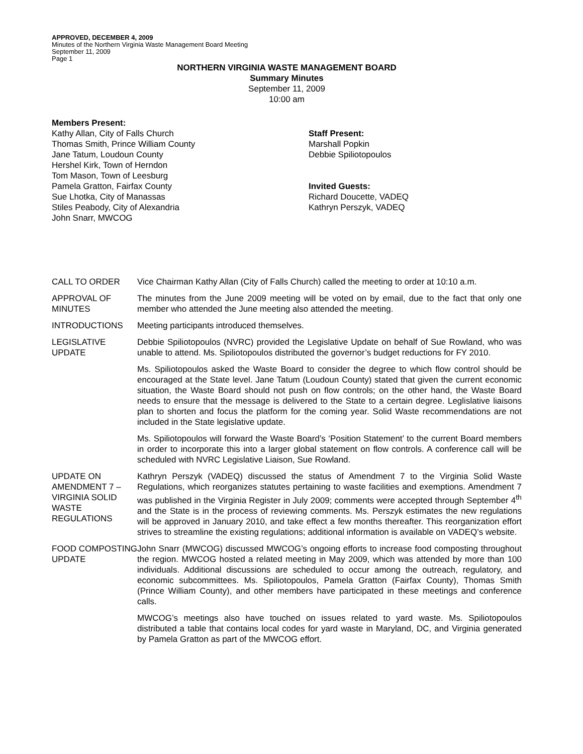APPROVED, DECEMBER 4, 2009
Minutes of the Northern Virginia Waste Management Board Meeting
September 11, 2009
Page 1
NORTHERN VIRGINIA WASTE MANAGEMENT BOARD
Summary Minutes
September 11, 2009
10:00 am
Members Present:
Kathy Allan, City of Falls Church
Thomas Smith, Prince William County
Jane Tatum, Loudoun County
Hershel Kirk, Town of Herndon
Tom Mason, Town of Leesburg
Pamela Gratton, Fairfax County
Sue Lhotka, City of Manassas
Stiles Peabody, City of Alexandria
John Snarr, MWCOG
Staff Present:
Marshall Popkin
Debbie Spiliotopoulos
Invited Guests:
Richard Doucette, VADEQ
Kathryn Perszyk, VADEQ
CALL TO ORDER Vice Chairman Kathy Allan (City of Falls Church) called the meeting to order at 10:10 a.m.
APPROVAL OF MINUTES
The minutes from the June 2009 meeting will be voted on by email, due to the fact that only one member who attended the June meeting also attended the meeting.
INTRODUCTIONS Meeting participants introduced themselves.
LEGISLATIVE
UPDATE
Debbie Spiliotopoulos (NVRC) provided the Legislative Update on behalf of Sue Rowland, who was unable to attend. Ms. Spiliotopoulos distributed the governor’s budget reductions for FY 2010.
Ms. Spiliotopoulos asked the Waste Board to consider the degree to which flow control should be encouraged at the State level. Jane Tatum (Loudoun County) stated that given the current economic situation, the Waste Board should not push on flow controls; on the other hand, the Waste Board needs to ensure that the message is delivered to the State to a certain degree. Leglislative liaisons plan to shorten and focus the platform for the coming year. Solid Waste recommendations are not included in the State legislative update.
Ms. Spiliotopoulos will forward the Waste Board’s ‘Position Statement’ to the current Board members in order to incorporate this into a larger global statement on flow controls. A conference call will be scheduled with NVRC Legislative Liaison, Sue Rowland.
UPDATE ON AMENDMENT 7 – VIRGINIA SOLID WASTE REGULATIONS
Kathryn Perszyk (VADEQ) discussed the status of Amendment 7 to the Virginia Solid Waste Regulations, which reorganizes statutes pertaining to waste facilities and exemptions. Amendment 7 was published in the Virginia Register in July 2009; comments were accepted through September 4<sup>th</sup> and the State is in the process of reviewing comments. Ms. Perszyk estimates the new regulations will be approved in January 2010, and take effect a few months thereafter. This reorganization effort strives to streamline the existing regulations; additional information is available on VADEQ’s website.
FOOD COMPOSTING UPDATE
John Snarr (MWCOG) discussed MWCOG’s ongoing efforts to increase food composting throughout the region. MWCOG hosted a related meeting in May 2009, which was attended by more than 100 individuals. Additional discussions are scheduled to occur among the outreach, regulatory, and economic subcommittees. Ms. Spiliotopoulos, Pamela Gratton (Fairfax County), Thomas Smith (Prince William County), and other members have participated in these meetings and conference calls.
MWCOG’s meetings also have touched on issues related to yard waste. Ms. Spiliotopoulos distributed a table that contains local codes for yard waste in Maryland, DC, and Virginia generated by Pamela Gratton as part of the MWCOG effort.